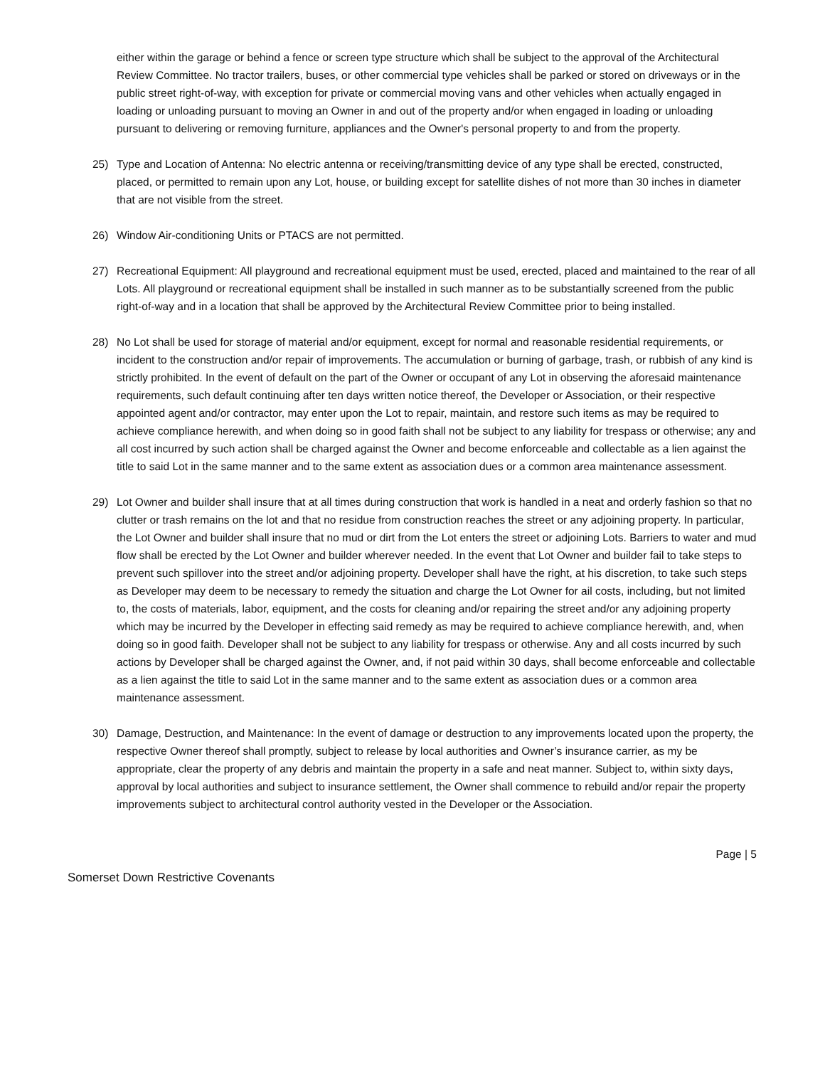either within the garage or behind a fence or screen type structure which shall be subject to the approval of the Architectural Review Committee. No tractor trailers, buses, or other commercial type vehicles shall be parked or stored on driveways or in the public street right-of-way, with exception for private or commercial moving vans and other vehicles when actually engaged in loading or unloading pursuant to moving an Owner in and out of the property and/or when engaged in loading or unloading pursuant to delivering or removing furniture, appliances and the Owner's personal property to and from the property.
25) Type and Location of Antenna: No electric antenna or receiving/transmitting device of any type shall be erected, constructed, placed, or permitted to remain upon any Lot, house, or building except for satellite dishes of not more than 30 inches in diameter that are not visible from the street.
26) Window Air-conditioning Units or PTACS are not permitted.
27) Recreational Equipment: All playground and recreational equipment must be used, erected, placed and maintained to the rear of all Lots. All playground or recreational equipment shall be installed in such manner as to be substantially screened from the public right-of-way and in a location that shall be approved by the Architectural Review Committee prior to being installed.
28) No Lot shall be used for storage of material and/or equipment, except for normal and reasonable residential requirements, or incident to the construction and/or repair of improvements. The accumulation or burning of garbage, trash, or rubbish of any kind is strictly prohibited. In the event of default on the part of the Owner or occupant of any Lot in observing the aforesaid maintenance requirements, such default continuing after ten days written notice thereof, the Developer or Association, or their respective appointed agent and/or contractor, may enter upon the Lot to repair, maintain, and restore such items as may be required to achieve compliance herewith, and when doing so in good faith shall not be subject to any liability for trespass or otherwise; any and all cost incurred by such action shall be charged against the Owner and become enforceable and collectable as a lien against the title to said Lot in the same manner and to the same extent as association dues or a common area maintenance assessment.
29) Lot Owner and builder shall insure that at all times during construction that work is handled in a neat and orderly fashion so that no clutter or trash remains on the lot and that no residue from construction reaches the street or any adjoining property. In particular, the Lot Owner and builder shall insure that no mud or dirt from the Lot enters the street or adjoining Lots. Barriers to water and mud flow shall be erected by the Lot Owner and builder wherever needed. In the event that Lot Owner and builder fail to take steps to prevent such spillover into the street and/or adjoining property. Developer shall have the right, at his discretion, to take such steps as Developer may deem to be necessary to remedy the situation and charge the Lot Owner for ail costs, including, but not limited to, the costs of materials, labor, equipment, and the costs for cleaning and/or repairing the street and/or any adjoining property which may be incurred by the Developer in effecting said remedy as may be required to achieve compliance herewith, and, when doing so in good faith. Developer shall not be subject to any liability for trespass or otherwise. Any and all costs incurred by such actions by Developer shall be charged against the Owner, and, if not paid within 30 days, shall become enforceable and collectable as a lien against the title to said Lot in the same manner and to the same extent as association dues or a common area maintenance assessment.
30) Damage, Destruction, and Maintenance: In the event of damage or destruction to any improvements located upon the property, the respective Owner thereof shall promptly, subject to release by local authorities and Owner’s insurance carrier, as my be appropriate, clear the property of any debris and maintain the property in a safe and neat manner. Subject to, within sixty days, approval by local authorities and subject to insurance settlement, the Owner shall commence to rebuild and/or repair the property improvements subject to architectural control authority vested in the Developer or the Association.
Page | 5
Somerset Down Restrictive Covenants